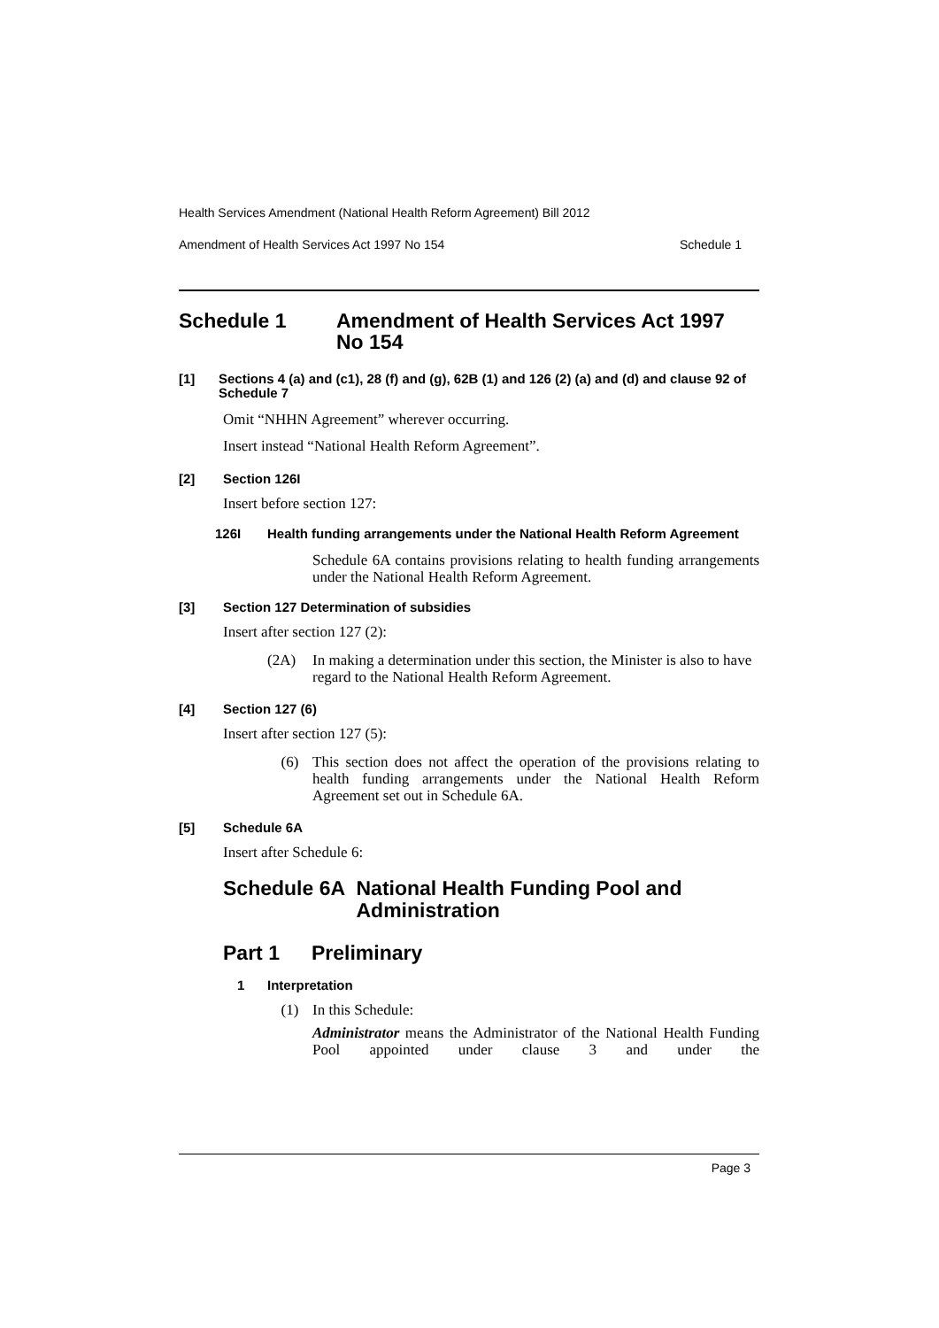Health Services Amendment (National Health Reform Agreement) Bill 2012
Amendment of Health Services Act 1997 No 154 Schedule 1
Schedule 1 Amendment of Health Services Act 1997
No 154
[1] Sections 4 (a) and (c1), 28 (f) and (g), 62B (1) and 126 (2) (a) and (d) and clause 92 of Schedule 7
Omit “NHHN Agreement” wherever occurring.
Insert instead “National Health Reform Agreement”.
[2] Section 126I
Insert before section 127:
126I Health funding arrangements under the National Health Reform Agreement
Schedule 6A contains provisions relating to health funding arrangements under the National Health Reform Agreement.
[3] Section 127 Determination of subsidies
Insert after section 127 (2):
(2A) In making a determination under this section, the Minister is also to have regard to the National Health Reform Agreement.
[4] Section 127 (6)
Insert after section 127 (5):
(6) This section does not affect the operation of the provisions relating to health funding arrangements under the National Health Reform Agreement set out in Schedule 6A.
[5] Schedule 6A
Insert after Schedule 6:
Schedule 6A National Health Funding Pool and Administration
Part 1 Preliminary
1 Interpretation
(1) In this Schedule:
Administrator means the Administrator of the National Health Funding Pool appointed under clause 3 and under the
Page 3